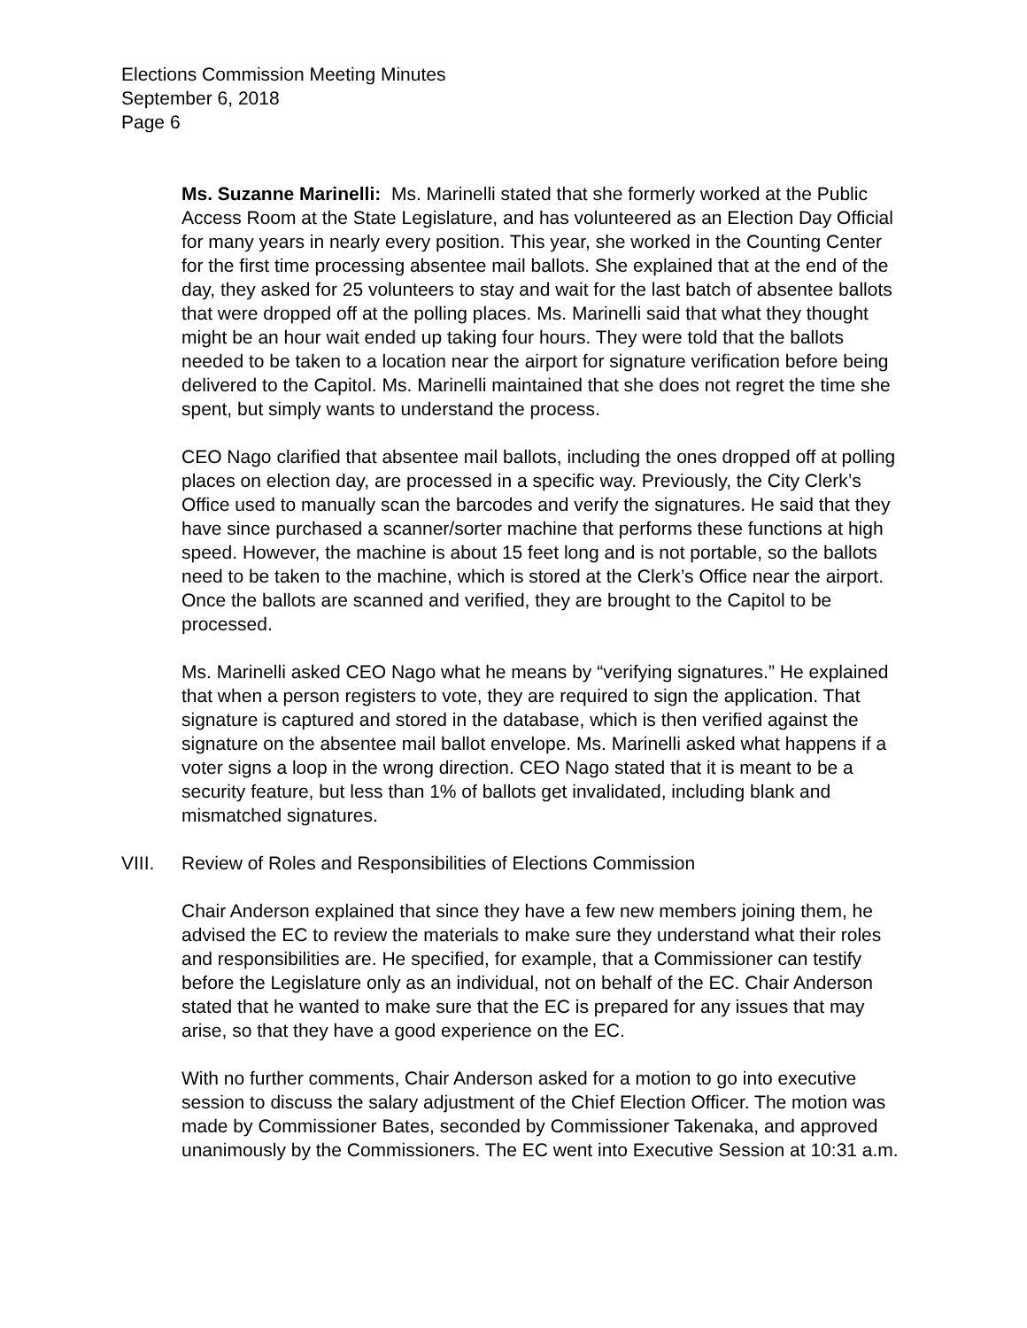Elections Commission Meeting Minutes
September 6, 2018
Page 6
Ms. Suzanne Marinelli: Ms. Marinelli stated that she formerly worked at the Public Access Room at the State Legislature, and has volunteered as an Election Day Official for many years in nearly every position. This year, she worked in the Counting Center for the first time processing absentee mail ballots. She explained that at the end of the day, they asked for 25 volunteers to stay and wait for the last batch of absentee ballots that were dropped off at the polling places. Ms. Marinelli said that what they thought might be an hour wait ended up taking four hours. They were told that the ballots needed to be taken to a location near the airport for signature verification before being delivered to the Capitol. Ms. Marinelli maintained that she does not regret the time she spent, but simply wants to understand the process.
CEO Nago clarified that absentee mail ballots, including the ones dropped off at polling places on election day, are processed in a specific way. Previously, the City Clerk’s Office used to manually scan the barcodes and verify the signatures. He said that they have since purchased a scanner/sorter machine that performs these functions at high speed. However, the machine is about 15 feet long and is not portable, so the ballots need to be taken to the machine, which is stored at the Clerk’s Office near the airport. Once the ballots are scanned and verified, they are brought to the Capitol to be processed.
Ms. Marinelli asked CEO Nago what he means by “verifying signatures.” He explained that when a person registers to vote, they are required to sign the application. That signature is captured and stored in the database, which is then verified against the signature on the absentee mail ballot envelope. Ms. Marinelli asked what happens if a voter signs a loop in the wrong direction. CEO Nago stated that it is meant to be a security feature, but less than 1% of ballots get invalidated, including blank and mismatched signatures.
VIII. Review of Roles and Responsibilities of Elections Commission
Chair Anderson explained that since they have a few new members joining them, he advised the EC to review the materials to make sure they understand what their roles and responsibilities are. He specified, for example, that a Commissioner can testify before the Legislature only as an individual, not on behalf of the EC. Chair Anderson stated that he wanted to make sure that the EC is prepared for any issues that may arise, so that they have a good experience on the EC.
With no further comments, Chair Anderson asked for a motion to go into executive session to discuss the salary adjustment of the Chief Election Officer. The motion was made by Commissioner Bates, seconded by Commissioner Takenaka, and approved unanimously by the Commissioners. The EC went into Executive Session at 10:31 a.m.